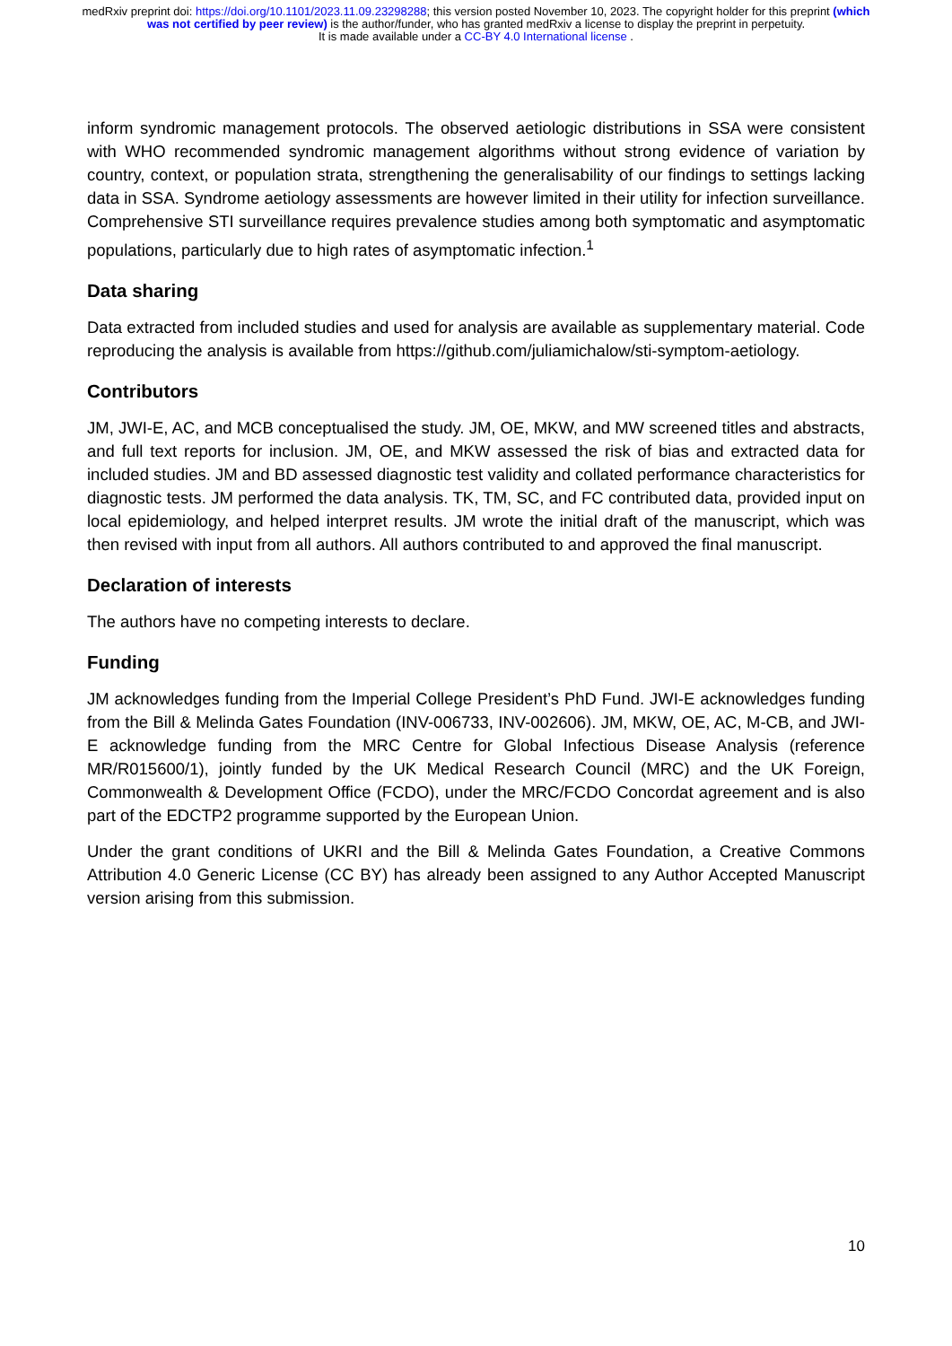medRxiv preprint doi: https://doi.org/10.1101/2023.11.09.23298288; this version posted November 10, 2023. The copyright holder for this preprint (which was not certified by peer review) is the author/funder, who has granted medRxiv a license to display the preprint in perpetuity.
It is made available under a CC-BY 4.0 International license .
inform syndromic management protocols. The observed aetiologic distributions in SSA were consistent with WHO recommended syndromic management algorithms without strong evidence of variation by country, context, or population strata, strengthening the generalisability of our findings to settings lacking data in SSA. Syndrome aetiology assessments are however limited in their utility for infection surveillance. Comprehensive STI surveillance requires prevalence studies among both symptomatic and asymptomatic populations, particularly due to high rates of asymptomatic infection.<sup>1</sup>
Data sharing
Data extracted from included studies and used for analysis are available as supplementary material. Code reproducing the analysis is available from https://github.com/juliamichalow/sti-symptom-aetiology.
Contributors
JM, JWI-E, AC, and MCB conceptualised the study. JM, OE, MKW, and MW screened titles and abstracts, and full text reports for inclusion. JM, OE, and MKW assessed the risk of bias and extracted data for included studies. JM and BD assessed diagnostic test validity and collated performance characteristics for diagnostic tests. JM performed the data analysis. TK, TM, SC, and FC contributed data, provided input on local epidemiology, and helped interpret results. JM wrote the initial draft of the manuscript, which was then revised with input from all authors. All authors contributed to and approved the final manuscript.
Declaration of interests
The authors have no competing interests to declare.
Funding
JM acknowledges funding from the Imperial College President’s PhD Fund. JWI-E acknowledges funding from the Bill & Melinda Gates Foundation (INV-006733, INV-002606). JM, MKW, OE, AC, M-CB, and JWI-E acknowledge funding from the MRC Centre for Global Infectious Disease Analysis (reference MR/R015600/1), jointly funded by the UK Medical Research Council (MRC) and the UK Foreign, Commonwealth & Development Office (FCDO), under the MRC/FCDO Concordat agreement and is also part of the EDCTP2 programme supported by the European Union.
Under the grant conditions of UKRI and the Bill & Melinda Gates Foundation, a Creative Commons Attribution 4.0 Generic License (CC BY) has already been assigned to any Author Accepted Manuscript version arising from this submission.
10